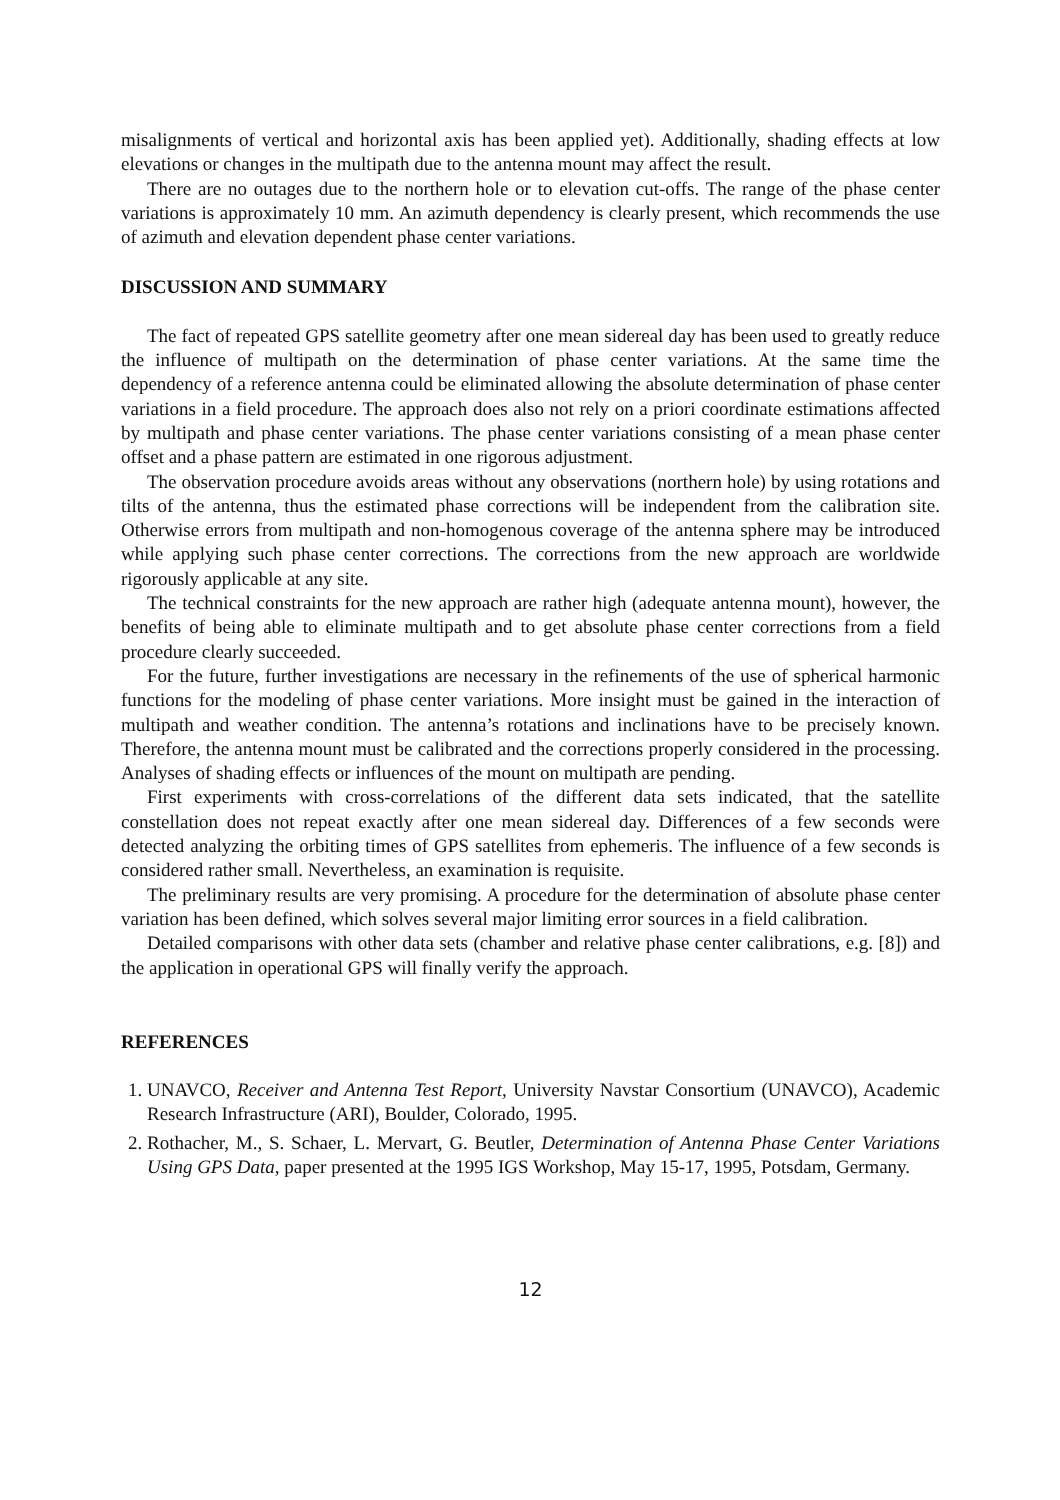misalignments of vertical and horizontal axis has been applied yet). Additionally, shading effects at low elevations or changes in the multipath due to the antenna mount may affect the result.
There are no outages due to the northern hole or to elevation cut-offs. The range of the phase center variations is approximately 10 mm. An azimuth dependency is clearly present, which recommends the use of azimuth and elevation dependent phase center variations.
DISCUSSION AND SUMMARY
The fact of repeated GPS satellite geometry after one mean sidereal day has been used to greatly reduce the influence of multipath on the determination of phase center variations. At the same time the dependency of a reference antenna could be eliminated allowing the absolute determination of phase center variations in a field procedure. The approach does also not rely on a priori coordinate estimations affected by multipath and phase center variations. The phase center variations consisting of a mean phase center offset and a phase pattern are estimated in one rigorous adjustment.
The observation procedure avoids areas without any observations (northern hole) by using rotations and tilts of the antenna, thus the estimated phase corrections will be independent from the calibration site. Otherwise errors from multipath and non-homogenous coverage of the antenna sphere may be introduced while applying such phase center corrections. The corrections from the new approach are worldwide rigorously applicable at any site.
The technical constraints for the new approach are rather high (adequate antenna mount), however, the benefits of being able to eliminate multipath and to get absolute phase center corrections from a field procedure clearly succeeded.
For the future, further investigations are necessary in the refinements of the use of spherical harmonic functions for the modeling of phase center variations. More insight must be gained in the interaction of multipath and weather condition. The antenna’s rotations and inclinations have to be precisely known. Therefore, the antenna mount must be calibrated and the corrections properly considered in the processing. Analyses of shading effects or influences of the mount on multipath are pending.
First experiments with cross-correlations of the different data sets indicated, that the satellite constellation does not repeat exactly after one mean sidereal day. Differences of a few seconds were detected analyzing the orbiting times of GPS satellites from ephemeris. The influence of a few seconds is considered rather small. Nevertheless, an examination is requisite.
The preliminary results are very promising. A procedure for the determination of absolute phase center variation has been defined, which solves several major limiting error sources in a field calibration.
Detailed comparisons with other data sets (chamber and relative phase center calibrations, e.g. [8]) and the application in operational GPS will finally verify the approach.
REFERENCES
1. UNAVCO, Receiver and Antenna Test Report, University Navstar Consortium (UNAVCO), Academic Research Infrastructure (ARI), Boulder, Colorado, 1995.
2. Rothacher, M., S. Schaer, L. Mervart, G. Beutler, Determination of Antenna Phase Center Variations Using GPS Data, paper presented at the 1995 IGS Workshop, May 15-17, 1995, Potsdam, Germany.
12